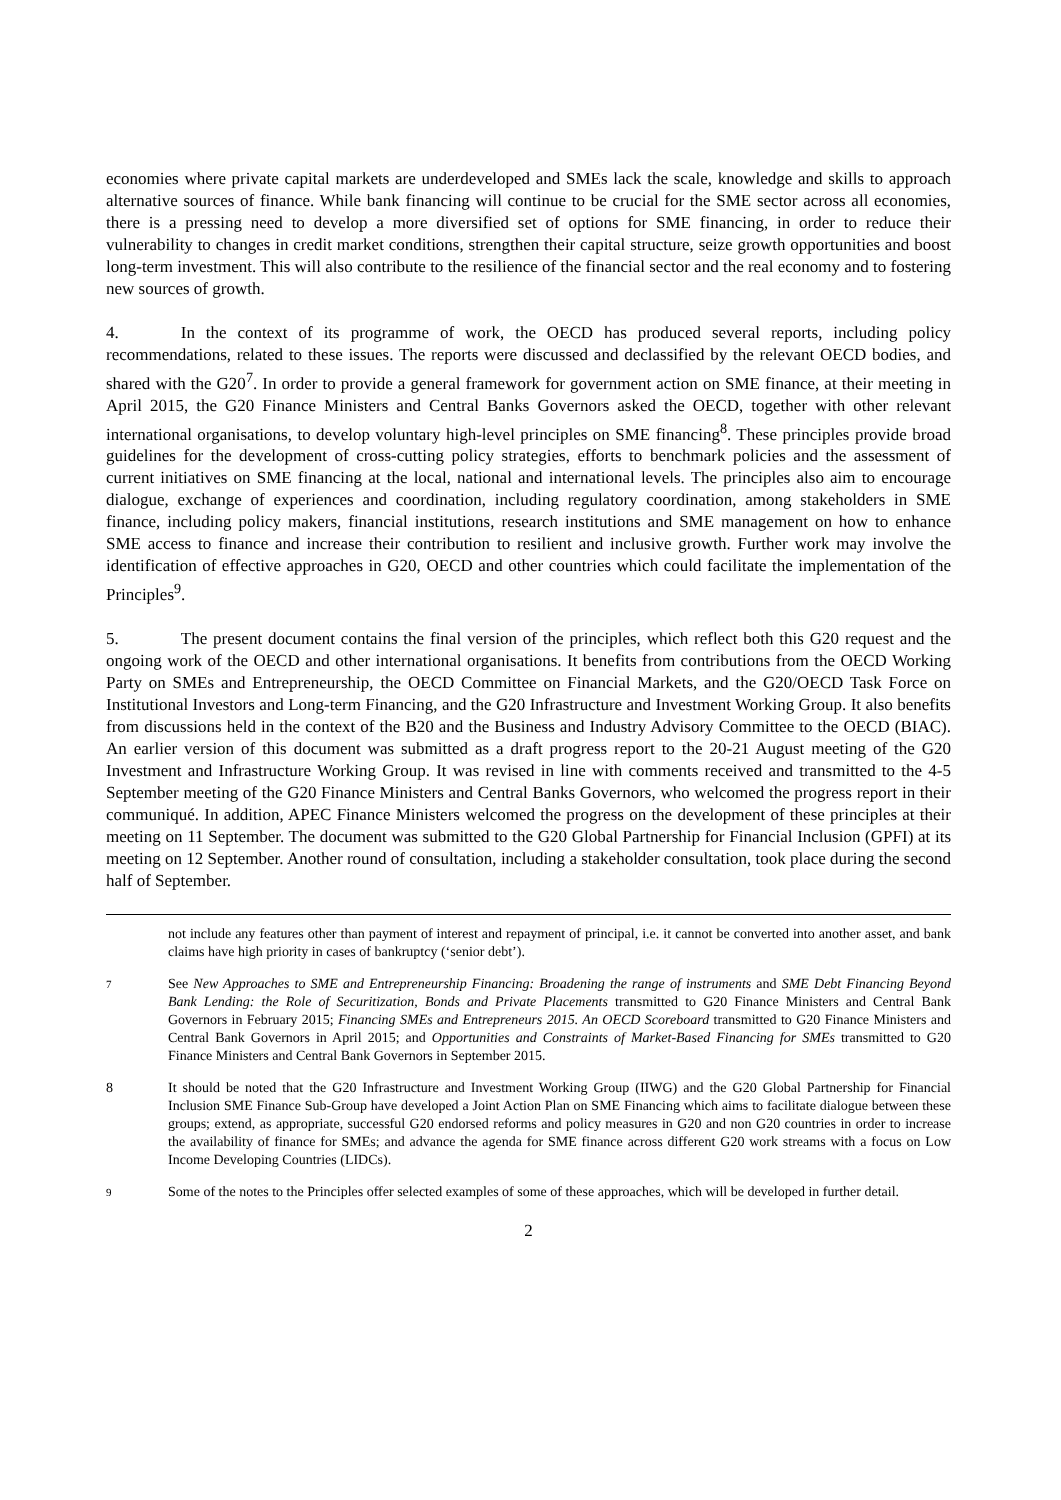economies where private capital markets are underdeveloped and SMEs lack the scale, knowledge and skills to approach alternative sources of finance. While bank financing will continue to be crucial for the SME sector across all economies, there is a pressing need to develop a more diversified set of options for SME financing, in order to reduce their vulnerability to changes in credit market conditions, strengthen their capital structure, seize growth opportunities and boost long-term investment. This will also contribute to the resilience of the financial sector and the real economy and to fostering new sources of growth.
4. In the context of its programme of work, the OECD has produced several reports, including policy recommendations, related to these issues. The reports were discussed and declassified by the relevant OECD bodies, and shared with the G20<sup>7</sup>. In order to provide a general framework for government action on SME finance, at their meeting in April 2015, the G20 Finance Ministers and Central Banks Governors asked the OECD, together with other relevant international organisations, to develop voluntary high-level principles on SME financing<sup>8</sup>. These principles provide broad guidelines for the development of cross-cutting policy strategies, efforts to benchmark policies and the assessment of current initiatives on SME financing at the local, national and international levels. The principles also aim to encourage dialogue, exchange of experiences and coordination, including regulatory coordination, among stakeholders in SME finance, including policy makers, financial institutions, research institutions and SME management on how to enhance SME access to finance and increase their contribution to resilient and inclusive growth. Further work may involve the identification of effective approaches in G20, OECD and other countries which could facilitate the implementation of the Principles<sup>9</sup>.
5. The present document contains the final version of the principles, which reflect both this G20 request and the ongoing work of the OECD and other international organisations. It benefits from contributions from the OECD Working Party on SMEs and Entrepreneurship, the OECD Committee on Financial Markets, and the G20/OECD Task Force on Institutional Investors and Long-term Financing, and the G20 Infrastructure and Investment Working Group. It also benefits from discussions held in the context of the B20 and the Business and Industry Advisory Committee to the OECD (BIAC). An earlier version of this document was submitted as a draft progress report to the 20-21 August meeting of the G20 Investment and Infrastructure Working Group. It was revised in line with comments received and transmitted to the 4-5 September meeting of the G20 Finance Ministers and Central Banks Governors, who welcomed the progress report in their communiqué. In addition, APEC Finance Ministers welcomed the progress on the development of these principles at their meeting on 11 September. The document was submitted to the G20 Global Partnership for Financial Inclusion (GPFI) at its meeting on 12 September. Another round of consultation, including a stakeholder consultation, took place during the second half of September.
not include any features other than payment of interest and repayment of principal, i.e. it cannot be converted into another asset, and bank claims have high priority in cases of bankruptcy (‘senior debt’).
7 See New Approaches to SME and Entrepreneurship Financing: Broadening the range of instruments and SME Debt Financing Beyond Bank Lending: the Role of Securitization, Bonds and Private Placements transmitted to G20 Finance Ministers and Central Bank Governors in February 2015; Financing SMEs and Entrepreneurs 2015. An OECD Scoreboard transmitted to G20 Finance Ministers and Central Bank Governors in April 2015; and Opportunities and Constraints of Market-Based Financing for SMEs transmitted to G20 Finance Ministers and Central Bank Governors in September 2015.
8 It should be noted that the G20 Infrastructure and Investment Working Group (IIWG) and the G20 Global Partnership for Financial Inclusion SME Finance Sub-Group have developed a Joint Action Plan on SME Financing which aims to facilitate dialogue between these groups; extend, as appropriate, successful G20 endorsed reforms and policy measures in G20 and non G20 countries in order to increase the availability of finance for SMEs; and advance the agenda for SME finance across different G20 work streams with a focus on Low Income Developing Countries (LIDCs).
9 Some of the notes to the Principles offer selected examples of some of these approaches, which will be developed in further detail.
2